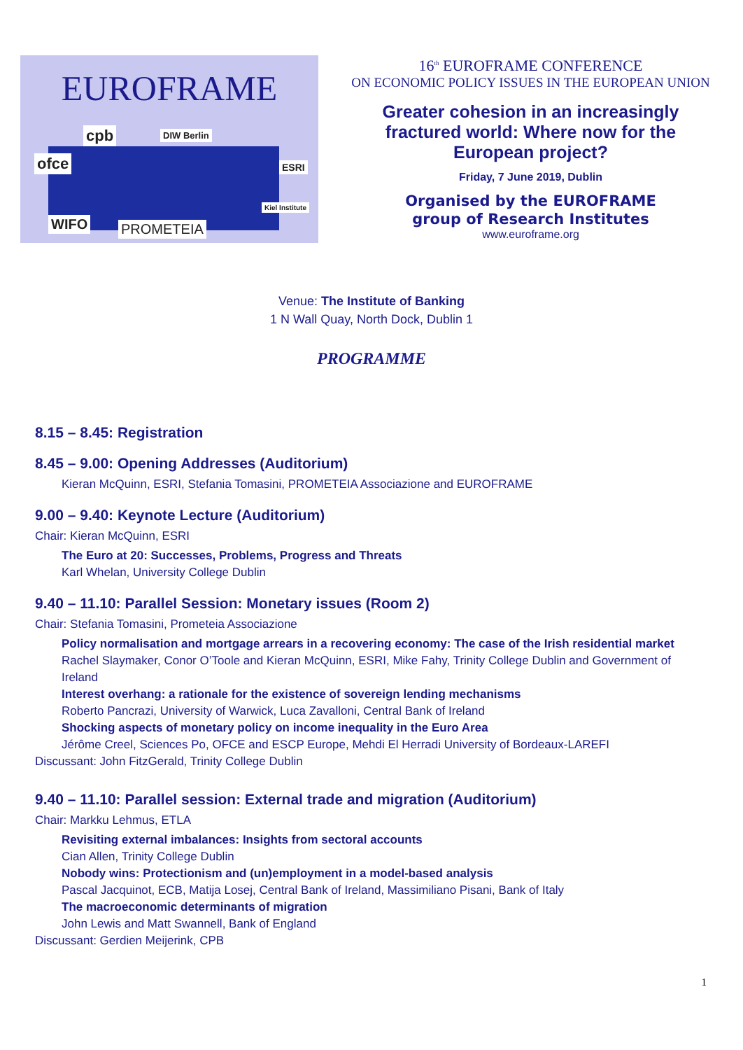EUROFRAME
cpb
ofce
DIW Berlin
ESRI
WIFO PROMETEIA
Kiel Institute
16<sup>th</sup> EUROFRAME CONFERENCE
ON ECONOMIC POLICY ISSUES IN THE EUROPEAN UNION
Greater cohesion in an increasingly fractured world: Where now for the European project?
Friday, 7 June 2019, Dublin
Organised by the EUROFRAME
group of Research Institutes
www.euroframe.org
Venue: The Institute of Banking
1 N Wall Quay, North Dock, Dublin 1
PROGRAMME
8.15 – 8.45: Registration
8.45 – 9.00: Opening Addresses (Auditorium)
Kieran McQuinn, ESRI, Stefania Tomasini, PROMETEIA Associazione and EUROFRAME
9.00 – 9.40: Keynote Lecture (Auditorium)
Chair: Kieran McQuinn, ESRI
The Euro at 20: Successes, Problems, Progress and Threats
Karl Whelan, University College Dublin
9.40 – 11.10: Parallel Session: Monetary issues (Room 2)
Chair: Stefania Tomasini, Prometeia Associazione
Policy normalisation and mortgage arrears in a recovering economy: The case of the Irish residential market
Rachel Slaymaker, Conor O’Toole and Kieran McQuinn, ESRI, Mike Fahy, Trinity College Dublin and Government of Ireland
Interest overhang: a rationale for the existence of sovereign lending mechanisms
Roberto Pancrazi, University of Warwick, Luca Zavalloni, Central Bank of Ireland
Shocking aspects of monetary policy on income inequality in the Euro Area
Jérôme Creel, Sciences Po, OFCE and ESCP Europe, Mehdi El Herradi University of Bordeaux-LAREFI
Discussant: John FitzGerald, Trinity College Dublin
9.40 – 11.10: Parallel session: External trade and migration (Auditorium)
Chair: Markku Lehmus, ETLA
Revisiting external imbalances: Insights from sectoral accounts
Cian Allen, Trinity College Dublin
Nobody wins: Protectionism and (un)employment in a model-based analysis
Pascal Jacquinot, ECB, Matija Losej, Central Bank of Ireland, Massimiliano Pisani, Bank of Italy
The macroeconomic determinants of migration
John Lewis and Matt Swannell, Bank of England
Discussant: Gerdien Meijerink, CPB
1